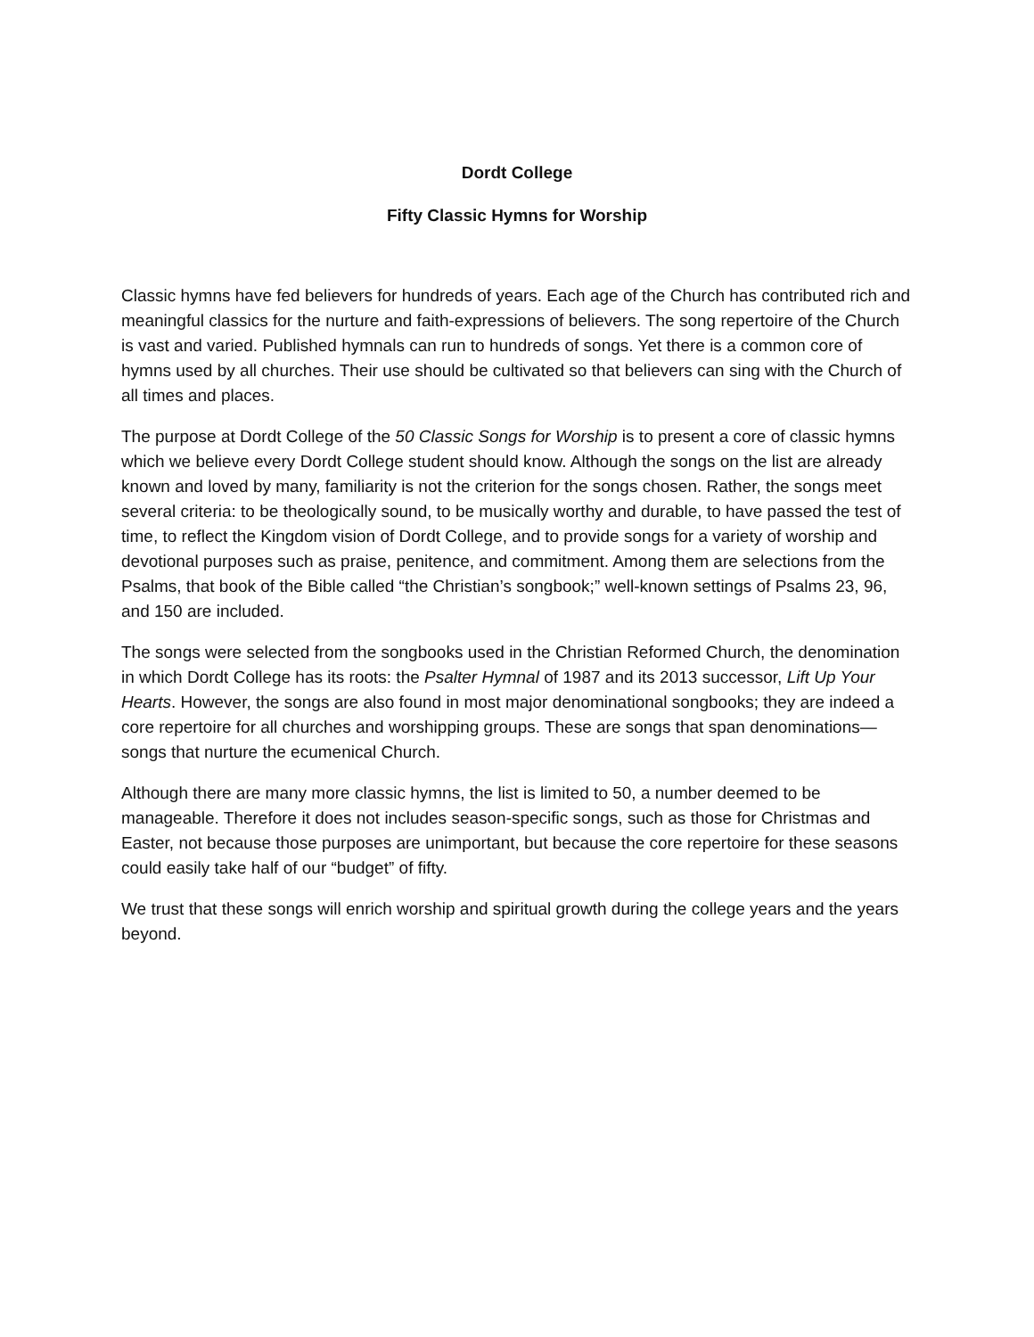Dordt College
Fifty Classic Hymns for Worship
Classic hymns have fed believers for hundreds of years. Each age of the Church has contributed rich and meaningful classics for the nurture and faith-expressions of believers. The song repertoire of the Church is vast and varied. Published hymnals can run to hundreds of songs. Yet there is a common core of hymns used by all churches. Their use should be cultivated so that believers can sing with the Church of all times and places.
The purpose at Dordt College of the 50 Classic Songs for Worship is to present a core of classic hymns which we believe every Dordt College student should know. Although the songs on the list are already known and loved by many, familiarity is not the criterion for the songs chosen. Rather, the songs meet several criteria: to be theologically sound, to be musically worthy and durable, to have passed the test of time, to reflect the Kingdom vision of Dordt College, and to provide songs for a variety of worship and devotional purposes such as praise, penitence, and commitment. Among them are selections from the Psalms, that book of the Bible called “the Christian’s songbook;” well-known settings of Psalms 23, 96, and 150 are included.
The songs were selected from the songbooks used in the Christian Reformed Church, the denomination in which Dordt College has its roots: the Psalter Hymnal of 1987 and its 2013 successor, Lift Up Your Hearts. However, the songs are also found in most major denominational songbooks; they are indeed a core repertoire for all churches and worshipping groups. These are songs that span denominations—songs that nurture the ecumenical Church.
Although there are many more classic hymns, the list is limited to 50, a number deemed to be manageable. Therefore it does not includes season-specific songs, such as those for Christmas and Easter, not because those purposes are unimportant, but because the core repertoire for these seasons could easily take half of our “budget” of fifty.
We trust that these songs will enrich worship and spiritual growth during the college years and the years beyond.